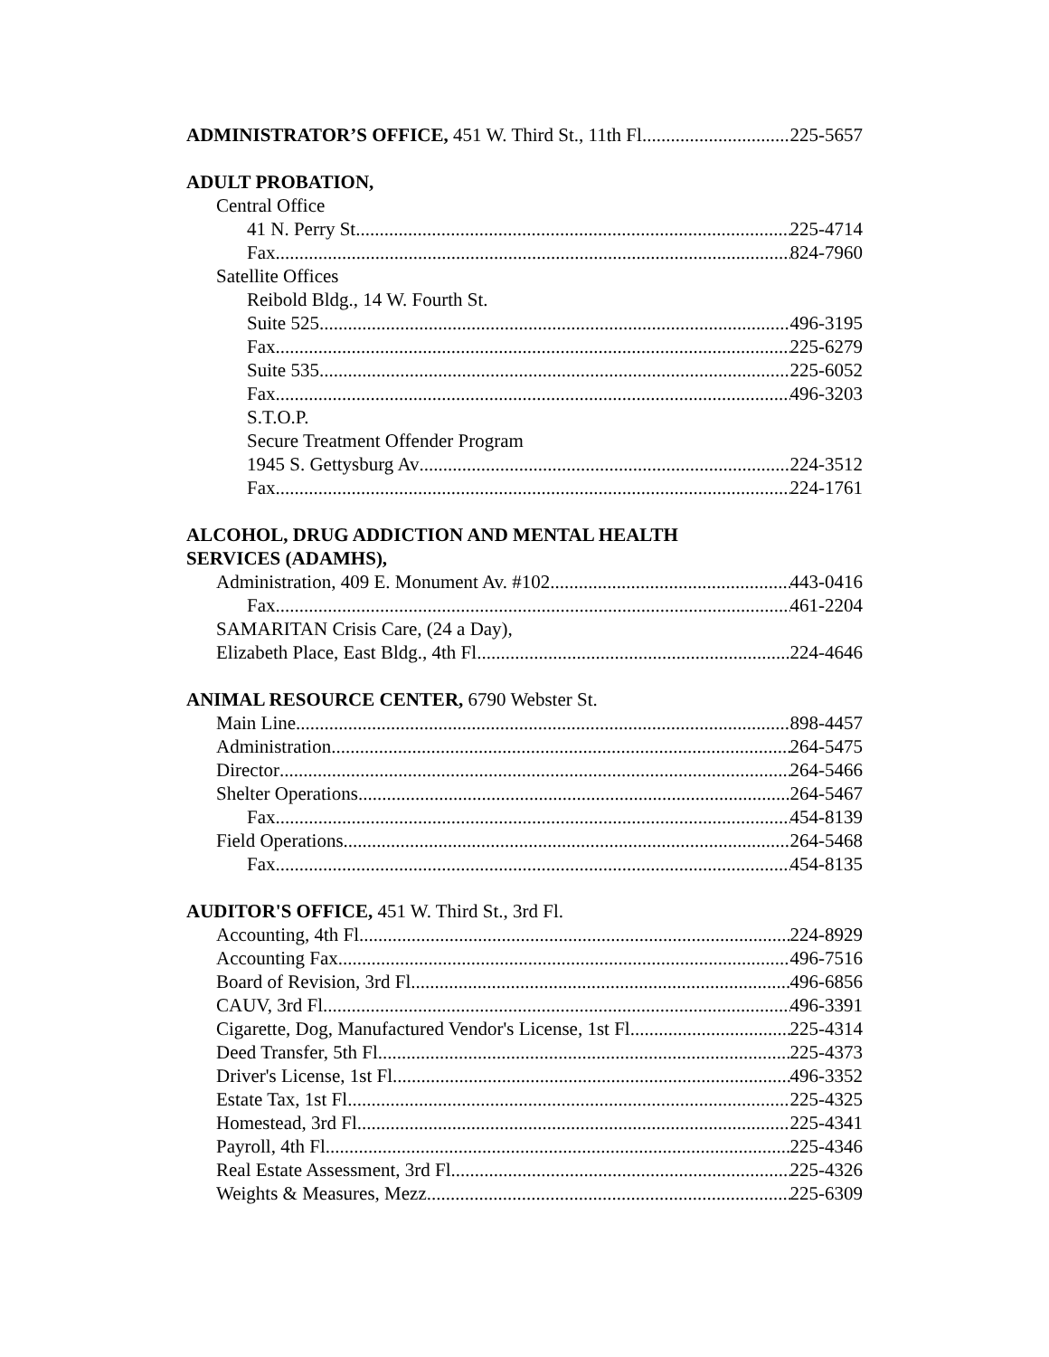ADMINISTRATOR’S OFFICE, 451 W. Third St., 11th Fl 225-5657
ADULT PROBATION,
Central Office
41 N. Perry St 225-4714
Fax 824-7960
Satellite Offices
Reibold Bldg., 14 W. Fourth St.
Suite 525 496-3195
Fax 225-6279
Suite 535 225-6052
Fax 496-3203
S.T.O.P.
Secure Treatment Offender Program
1945 S. Gettysburg Av 224-3512
Fax 224-1761
ALCOHOL, DRUG ADDICTION AND MENTAL HEALTH
SERVICES (ADAMHS),
Administration, 409 E. Monument Av. #102 443-0416
Fax 461-2204
SAMARITAN Crisis Care, (24 a Day),
Elizabeth Place, East Bldg., 4th Fl 224-4646
ANIMAL RESOURCE CENTER, 6790 Webster St.
Main Line 898-4457
Administration 264-5475
Director 264-5466
Shelter Operations 264-5467
Fax 454-8139
Field Operations 264-5468
Fax 454-8135
AUDITOR'S OFFICE, 451 W. Third St., 3rd Fl.
Accounting, 4th Fl 224-8929
Accounting Fax 496-7516
Board of Revision, 3rd Fl 496-6856
CAUV, 3rd Fl 496-3391
Cigarette, Dog, Manufactured Vendor's License, 1st Fl. 225-4314
Deed Transfer, 5th Fl 225-4373
Driver's License, 1st Fl 496-3352
Estate Tax, 1st Fl 225-4325
Homestead, 3rd Fl. 225-4341
Payroll, 4th Fl 225-4346
Real Estate Assessment, 3rd Fl. 225-4326
Weights & Measures, Mezz 225-6309